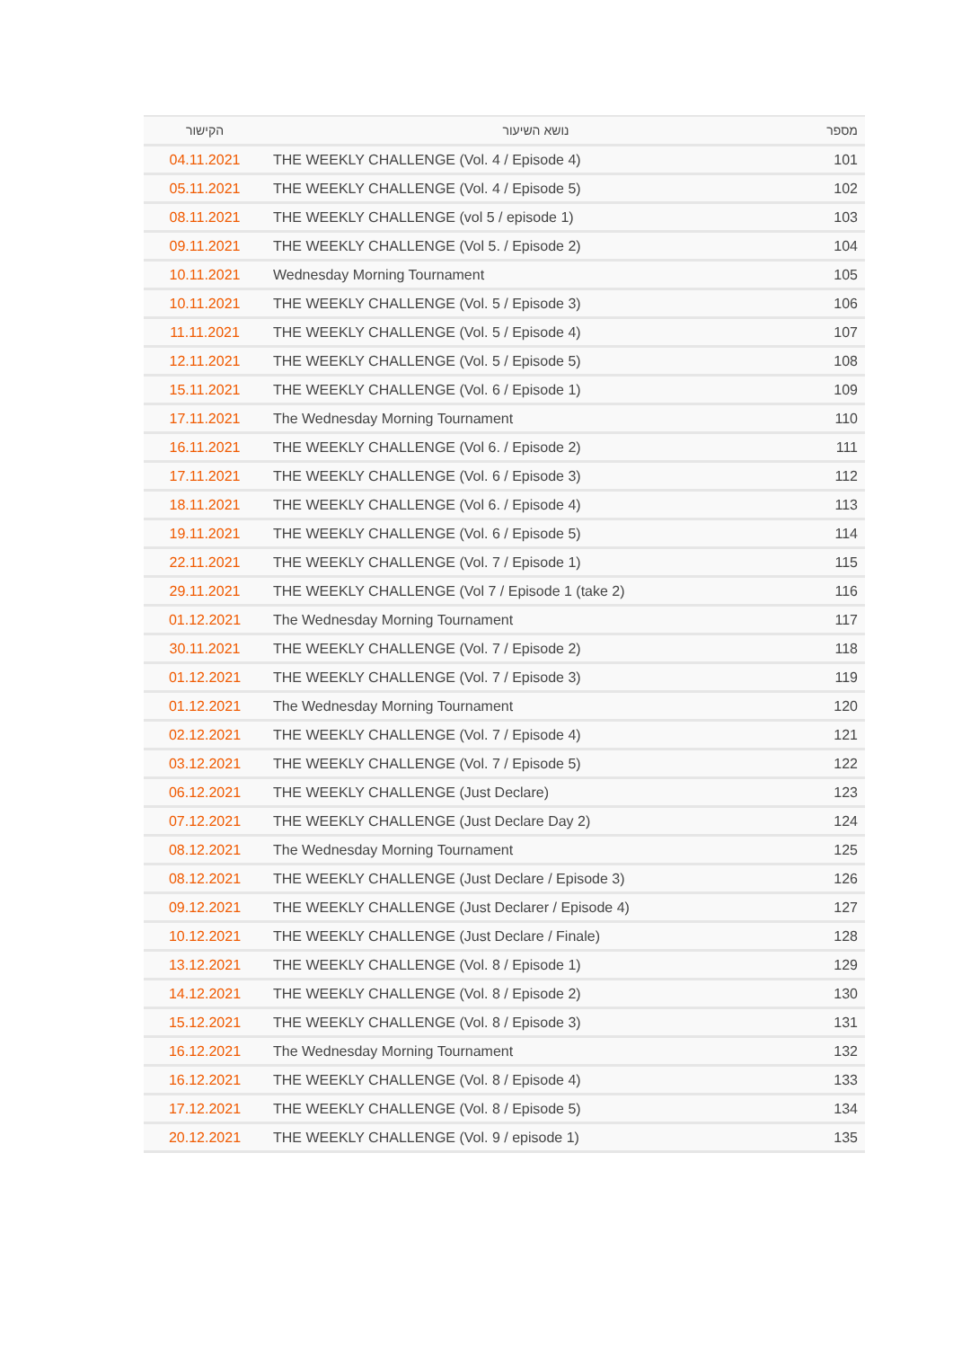| מספר | נושא השיעור | הקישור |
| --- | --- | --- |
| 101 | THE WEEKLY CHALLENGE (Vol. 4 / Episode 4) | 04.11.2021 |
| 102 | THE WEEKLY CHALLENGE (Vol. 4 / Episode 5) | 05.11.2021 |
| 103 | THE WEEKLY CHALLENGE (vol 5 / episode 1) | 08.11.2021 |
| 104 | THE WEEKLY CHALLENGE (Vol 5. / Episode 2) | 09.11.2021 |
| 105 | Wednesday Morning Tournament | 10.11.2021 |
| 106 | THE WEEKLY CHALLENGE (Vol. 5 / Episode 3) | 10.11.2021 |
| 107 | THE WEEKLY CHALLENGE (Vol. 5 / Episode 4) | 11.11.2021 |
| 108 | THE WEEKLY CHALLENGE (Vol. 5 / Episode 5) | 12.11.2021 |
| 109 | THE WEEKLY CHALLENGE (Vol. 6 / Episode 1) | 15.11.2021 |
| 110 | The Wednesday Morning Tournament | 17.11.2021 |
| 111 | THE WEEKLY CHALLENGE (Vol 6. / Episode 2) | 16.11.2021 |
| 112 | THE WEEKLY CHALLENGE (Vol. 6 / Episode 3) | 17.11.2021 |
| 113 | THE WEEKLY CHALLENGE (Vol 6. / Episode 4) | 18.11.2021 |
| 114 | THE WEEKLY CHALLENGE (Vol. 6 / Episode 5) | 19.11.2021 |
| 115 | THE WEEKLY CHALLENGE (Vol. 7 / Episode 1) | 22.11.2021 |
| 116 | (THE WEEKLY CHALLENGE (Vol 7 / Episode 1 (take 2 | 29.11.2021 |
| 117 | The Wednesday Morning Tournament | 01.12.2021 |
| 118 | THE WEEKLY CHALLENGE (Vol. 7 / Episode 2) | 30.11.2021 |
| 119 | THE WEEKLY CHALLENGE (Vol. 7 / Episode 3) | 01.12.2021 |
| 120 | The Wednesday Morning Tournament | 01.12.2021 |
| 121 | THE WEEKLY CHALLENGE (Vol. 7 / Episode 4) | 02.12.2021 |
| 122 | THE WEEKLY CHALLENGE (Vol. 7 / Episode 5) | 03.12.2021 |
| 123 | THE WEEKLY CHALLENGE (Just Declare) | 06.12.2021 |
| 124 | THE WEEKLY CHALLENGE (Just Declare Day 2) | 07.12.2021 |
| 125 | The Wednesday Morning Tournament | 08.12.2021 |
| 126 | THE WEEKLY CHALLENGE (Just Declare / Episode 3) | 08.12.2021 |
| 127 | THE WEEKLY CHALLENGE (Just Declarer / Episode 4) | 09.12.2021 |
| 128 | THE WEEKLY CHALLENGE (Just Declare / Finale) | 10.12.2021 |
| 129 | THE WEEKLY CHALLENGE (Vol. 8 / Episode 1) | 13.12.2021 |
| 130 | THE WEEKLY CHALLENGE (Vol. 8 / Episode 2) | 14.12.2021 |
| 131 | THE WEEKLY CHALLENGE (Vol. 8 / Episode 3) | 15.12.2021 |
| 132 | The Wednesday Morning Tournament | 16.12.2021 |
| 133 | THE WEEKLY CHALLENGE (Vol. 8 / Episode 4) | 16.12.2021 |
| 134 | THE WEEKLY CHALLENGE (Vol. 8 / Episode 5) | 17.12.2021 |
| 135 | THE WEEKLY CHALLENGE (Vol. 9 / episode 1) | 20.12.2021 |